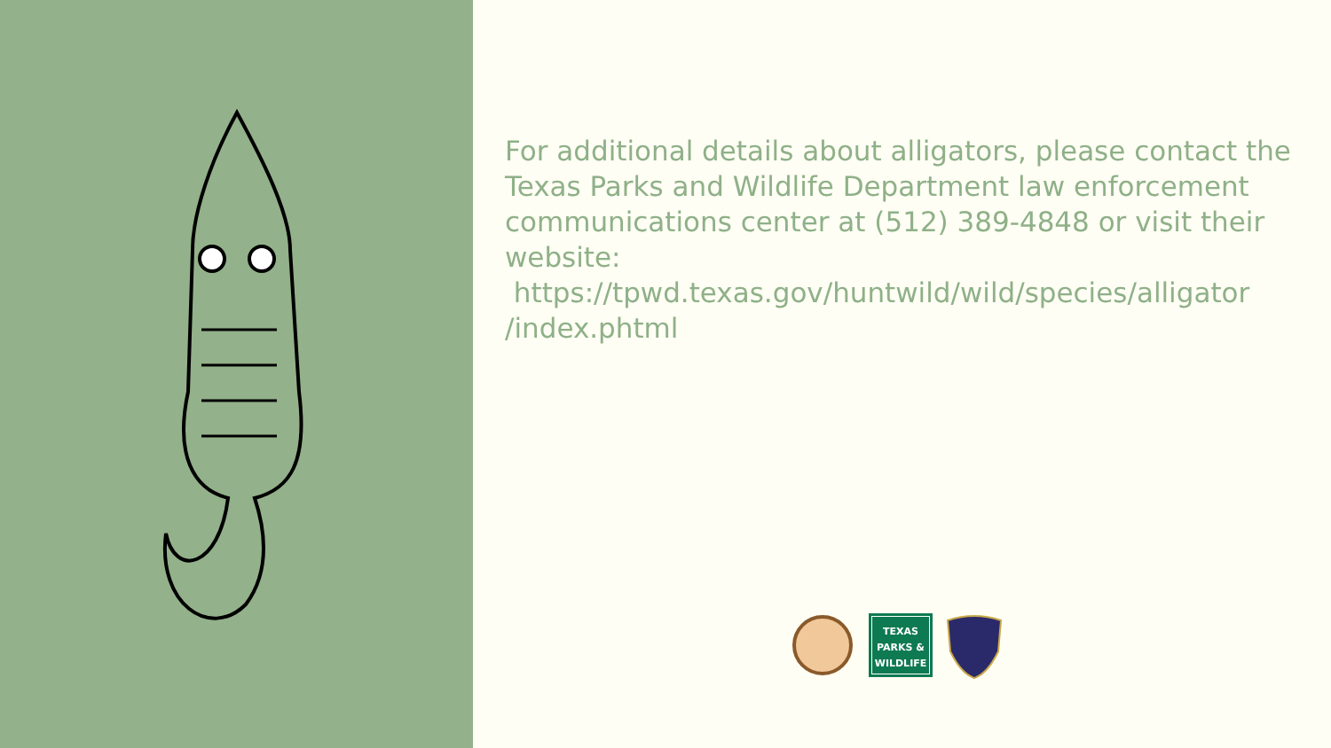For additional details about alligators, please contact the Texas Parks and Wildlife Department law enforcement communications center at (512) 389-4848 or visit their website:
https://tpwd.texas.gov/huntwild/wild/species/alligator
/index.phtml
TEXAS
PARKS &
WILDLIFE